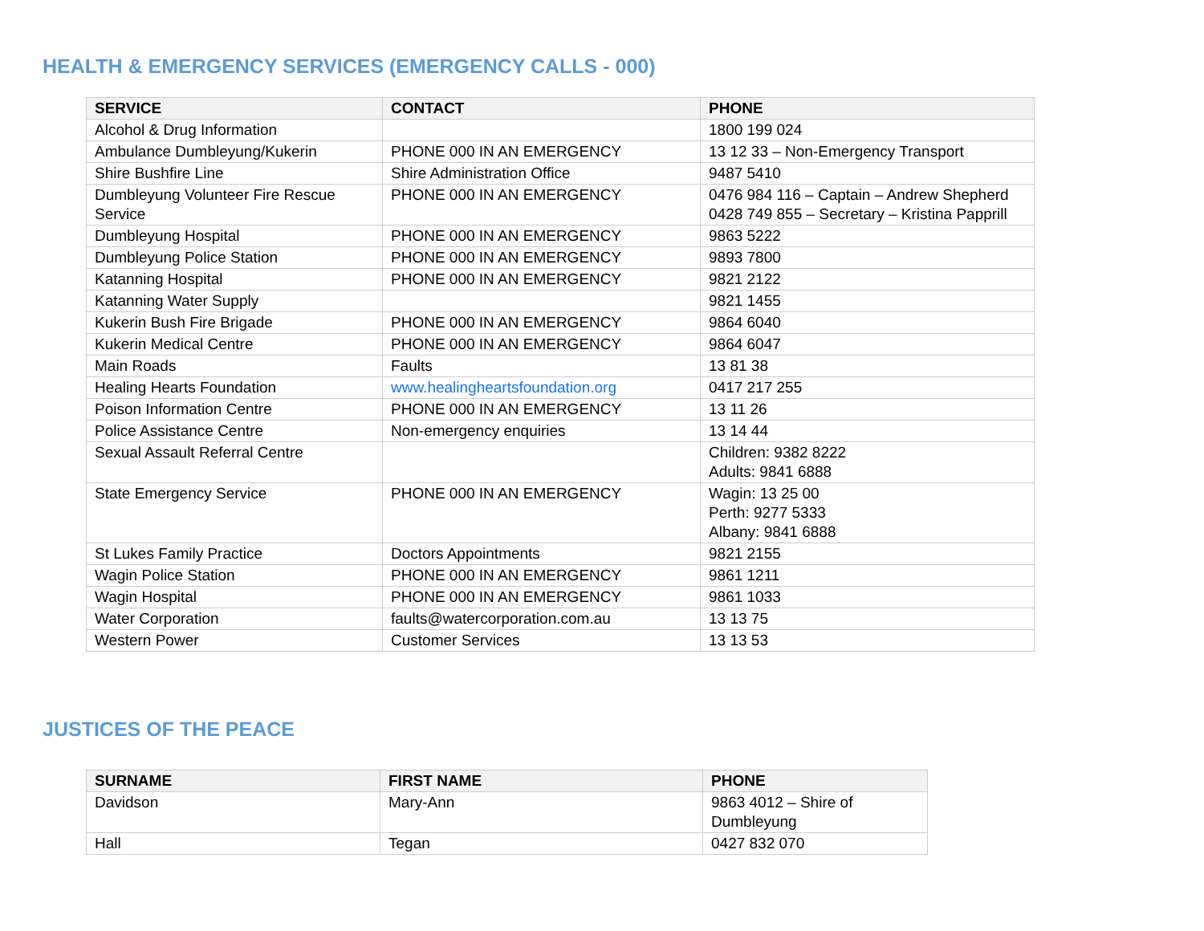HEALTH & EMERGENCY SERVICES (EMERGENCY CALLS - 000)
| SERVICE | CONTACT | PHONE |
| --- | --- | --- |
| Alcohol & Drug Information | | 1800 199 024 |
| Ambulance Dumbleyung/Kukerin | PHONE 000 IN AN EMERGENCY | 13 12 33 – Non-Emergency Transport |
| Shire Bushfire Line | Shire Administration Office | 9487 5410 |
| Dumbleyung Volunteer Fire Rescue Service | PHONE 000 IN AN EMERGENCY | 0476 984 116 – Captain – Andrew Shepherd 0428 749 855 – Secretary – Kristina Papprill |
| Dumbleyung Hospital | PHONE 000 IN AN EMERGENCY | 9863 5222 |
| Dumbleyung Police Station | PHONE 000 IN AN EMERGENCY | 9893 7800 |
| Katanning Hospital | PHONE 000 IN AN EMERGENCY | 9821 2122 |
| Katanning Water Supply | | 9821 1455 |
| Kukerin Bush Fire Brigade | PHONE 000 IN AN EMERGENCY | 9864 6040 |
| Kukerin Medical Centre | PHONE 000 IN AN EMERGENCY | 9864 6047 |
| Main Roads | Faults | 13 81 38 |
| Healing Hearts Foundation | www.healingheartsfoundation.org | 0417 217 255 |
| Poison Information Centre | PHONE 000 IN AN EMERGENCY | 13 11 26 |
| Police Assistance Centre | Non-emergency enquiries | 13 14 44 |
| Sexual Assault Referral Centre | | Children: 9382 8222 Adults: 9841 6888 |
| State Emergency Service | PHONE 000 IN AN EMERGENCY | Wagin: 13 25 00 Perth: 9277 5333 Albany: 9841 6888 |
| St Lukes Family Practice | Doctors Appointments | 9821 2155 |
| Wagin Police Station | PHONE 000 IN AN EMERGENCY | 9861 1211 |
| Wagin Hospital | PHONE 000 IN AN EMERGENCY | 9861 1033 |
| Water Corporation | faults@watercorporation.com.au | 13 13 75 |
| Western Power | Customer Services | 13 13 53 |
JUSTICES OF THE PEACE
| SURNAME | FIRST NAME | PHONE |
| --- | --- | --- |
| Davidson | Mary-Ann | 9863 4012 – Shire of Dumbleyung |
| Hall | Tegan | 0427 832 070 |